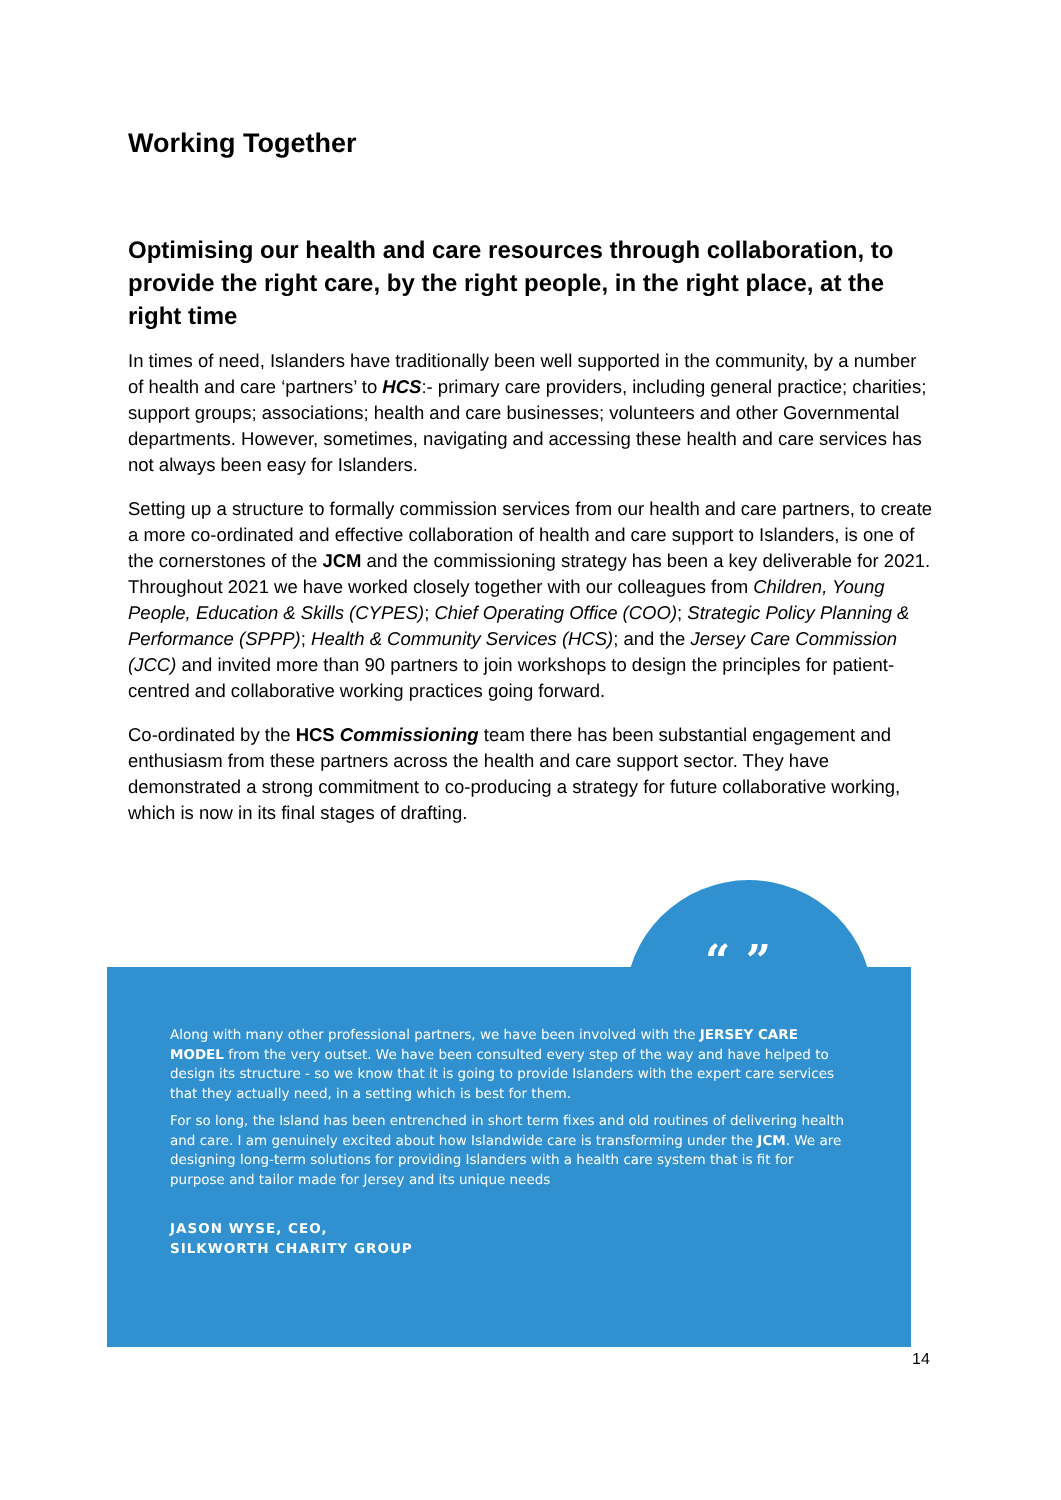Working Together
Optimising our health and care resources through collaboration, to provide the right care, by the right people, in the right place, at the right time
In times of need, Islanders have traditionally been well supported in the community, by a number of health and care ‘partners’ to HCS:- primary care providers, including general practice; charities; support groups; associations; health and care businesses; volunteers and other Governmental departments. However, sometimes, navigating and accessing these health and care services has not always been easy for Islanders.
Setting up a structure to formally commission services from our health and care partners, to create a more co-ordinated and effective collaboration of health and care support to Islanders, is one of the cornerstones of the JCM and the commissioning strategy has been a key deliverable for 2021. Throughout 2021 we have worked closely together with our colleagues from Children, Young People, Education & Skills (CYPES); Chief Operating Office (COO); Strategic Policy Planning & Performance (SPPP); Health & Community Services (HCS); and the Jersey Care Commission (JCC) and invited more than 90 partners to join workshops to design the principles for patient-centred and collaborative working practices going forward.
Co-ordinated by the HCS Commissioning team there has been substantial engagement and enthusiasm from these partners across the health and care support sector. They have demonstrated a strong commitment to co-producing a strategy for future collaborative working, which is now in its final stages of drafting.
Along with many other professional partners, we have been involved with the JERSEY CARE MODEL from the very outset. We have been consulted every step of the way and have helped to design its structure - so we know that it is going to provide Islanders with the expert care services that they actually need, in a setting which is best for them.
For so long, the Island has been entrenched in short term fixes and old routines of delivering health and care. I am genuinely excited about how Islandwide care is transforming under the JCM. We are designing long-term solutions for providing Islanders with a health care system that is fit for purpose and tailor made for Jersey and its unique needs
JASON WYSE, CEO,
SILKWORTH CHARITY GROUP
“ ”
14